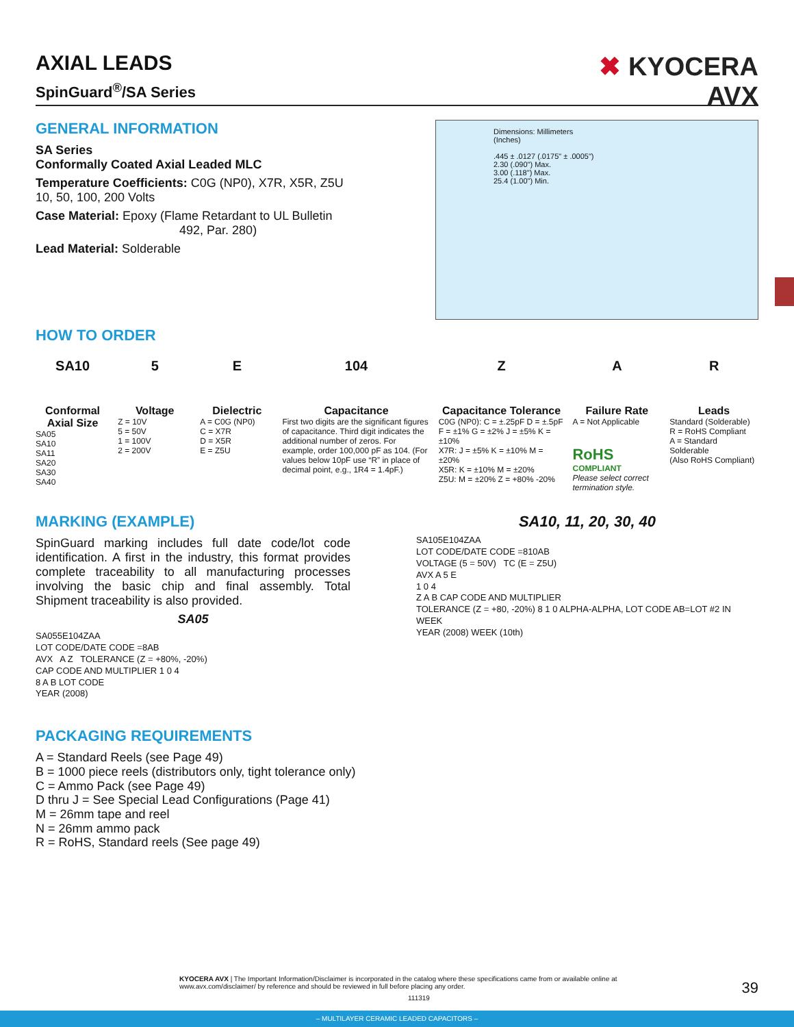AXIAL LEADS
SpinGuard<sup>®</sup>/SA Series
✖ KYOCERA
AVX
GENERAL INFORMATION
SA Series
Conformally Coated Axial Leaded MLC
Temperature Coefficients: C0G (NP0), X7R, X5R, Z5U
10, 50, 100, 200 Volts
Case Material: Epoxy (Flame Retardant to UL Bulletin
492, Par. 280)
Lead Material: Solderable
Dimensions: Millimeters
(Inches)
.445 ± .0127 (.0175" ± .0005")
2.30 (.090") Max.
3.00 (.118") Max.
25.4 (1.00") Min.
HOW TO ORDER
SA10
Conformal Axial Size
SA05
SA10
SA11
SA20
SA30
SA40
5
Voltage
Z = 10V
5 = 50V
1 = 100V
2 = 200V
E
Dielectric
A = C0G (NP0)
C = X7R
D = X5R
E = Z5U
104
Capacitance
First two digits are the significant figures of capacitance. Third digit indicates the additional number of zeros. For example, order 100,000 pF as 104. (For values below 10pF use “R” in place of decimal point, e.g., 1R4 = 1.4pF.)
Z
Capacitance Tolerance
C0G (NP0): C = ±.25pF D = ±.5pF F = ±1% G = ±2% J = ±5% K = ±10%
X7R: J = ±5% K = ±10% M = ±20%
X5R: K = ±10% M = ±20%
Z5U: M = ±20% Z = +80% -20%
A
Failure Rate
A = Not Applicable
RoHS
COMPLIANT
Please select correct termination style.
R
Leads
Standard (Solderable)
R = RoHS Compliant
A = Standard Solderable
(Also RoHS Compliant)
MARKING (EXAMPLE)
SpinGuard marking includes full date code/lot code identification. A first in the industry, this format provides complete traceability to all manufacturing processes involving the basic chip and final assembly. Total Shipment traceability is also provided.
SA05
SA055E104ZAA
LOT CODE/DATE CODE =8AB
AVX A Z TOLERANCE (Z = +80%, -20%)
CAP CODE AND MULTIPLIER 1 0 4
8 A B LOT CODE
YEAR (2008)
SA10, 11, 20, 30, 40
SA105E104ZAA
LOT CODE/DATE CODE =810AB
VOLTAGE (5 = 50V) TC (E = Z5U)
AVX A 5 E
1 0 4
Z A B CAP CODE AND MULTIPLIER
TOLERANCE (Z = +80, -20%) 8 1 0 ALPHA-ALPHA, LOT CODE AB=LOT #2 IN WEEK
YEAR (2008) WEEK (10th)
PACKAGING REQUIREMENTS
A = Standard Reels (see Page 49)
B = 1000 piece reels (distributors only, tight tolerance only)
C = Ammo Pack (see Page 49)
D thru J = See Special Lead Configurations (Page 41)
M = 26mm tape and reel
N = 26mm ammo pack
R = RoHS, Standard reels (See page 49)
KYOCERA AVX | The Important Information/Disclaimer is incorporated in the catalog where these specifications came from or available online at www.avx.com/disclaimer/ by reference and should be reviewed in full before placing any order.
111319
39
– MULTILAYER CERAMIC LEADED CAPACITORS –